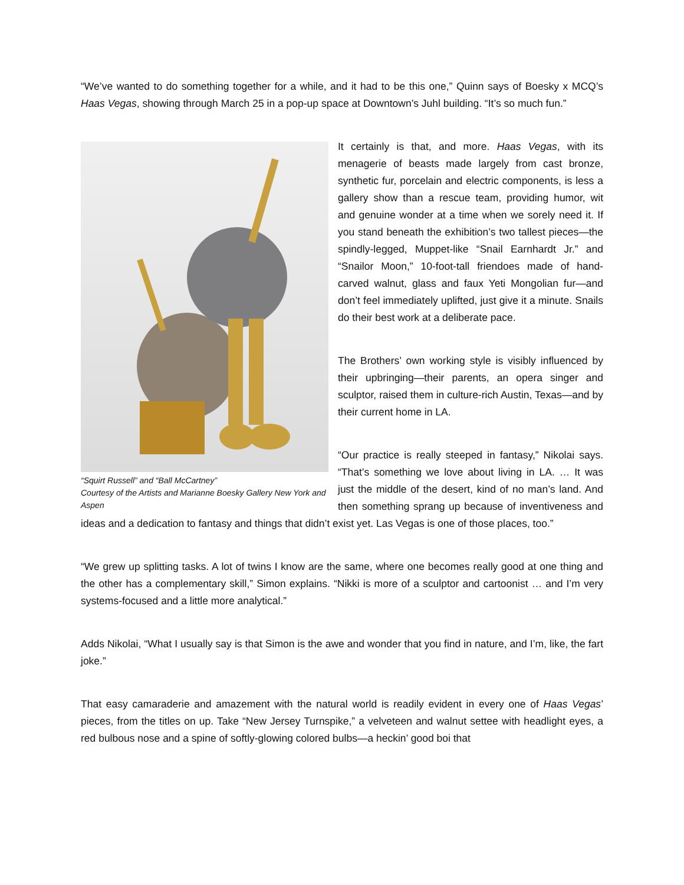“We’ve wanted to do something together for a while, and it had to be this one,” Quinn says of Boesky x MCQ’s Haas Vegas, showing through March 25 in a pop-up space at Downtown’s Juhl building. “It’s so much fun.”
“Squirt Russell” and “Ball McCartney”
Courtesy of the Artists and Marianne Boesky Gallery New York and Aspen
It certainly is that, and more. Haas Vegas, with its menagerie of beasts made largely from cast bronze, synthetic fur, porcelain and electric components, is less a gallery show than a rescue team, providing humor, wit and genuine wonder at a time when we sorely need it. If you stand beneath the exhibition’s two tallest pieces—the spindly-legged, Muppet-like “Snail Earnhardt Jr.” and “Snailor Moon,” 10-foot-tall friendoes made of hand-carved walnut, glass and faux Yeti Mongolian fur—and don’t feel immediately uplifted, just give it a minute. Snails do their best work at a deliberate pace.
The Brothers’ own working style is visibly influenced by their upbringing—their parents, an opera singer and sculptor, raised them in culture-rich Austin, Texas—and by their current home in LA.
“Our practice is really steeped in fantasy,” Nikolai says. “That’s something we love about living in LA. … It was just the middle of the desert, kind of no man’s land. And then something sprang up because of inventiveness and ideas and a dedication to fantasy and things that didn’t exist yet. Las Vegas is one of those places, too.”
“We grew up splitting tasks. A lot of twins I know are the same, where one becomes really good at one thing and the other has a complementary skill,” Simon explains. “Nikki is more of a sculptor and cartoonist … and I’m very systems-focused and a little more analytical.”
Adds Nikolai, “What I usually say is that Simon is the awe and wonder that you find in nature, and I’m, like, the fart joke.”
That easy camaraderie and amazement with the natural world is readily evident in every one of Haas Vegas’ pieces, from the titles on up. Take “New Jersey Turnspike,” a velveteen and walnut settee with headlight eyes, a red bulbous nose and a spine of softly-glowing colored bulbs—a heckin’ good boi that